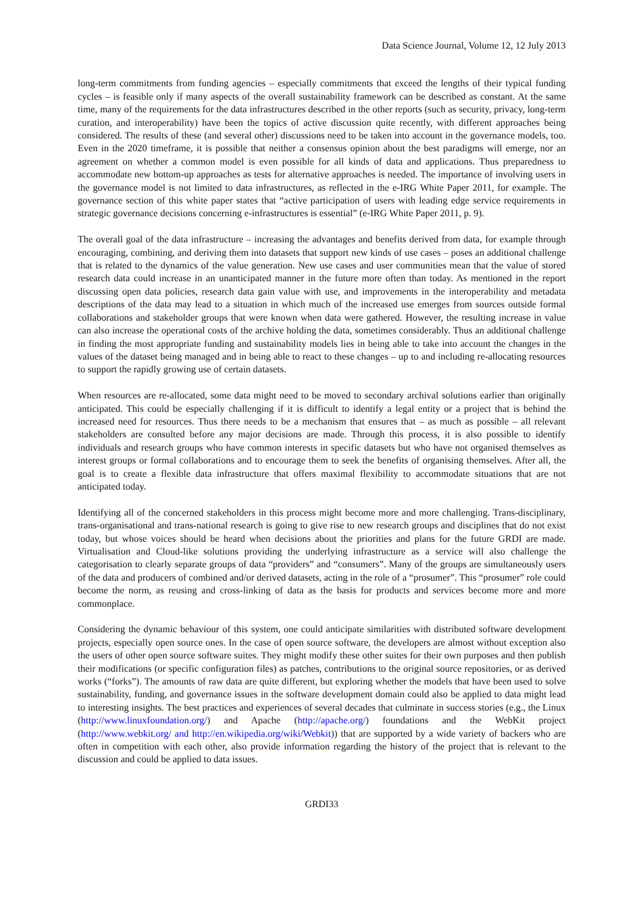Data Science Journal, Volume 12, 12 July 2013
long-term commitments from funding agencies – especially commitments that exceed the lengths of their typical funding cycles – is feasible only if many aspects of the overall sustainability framework can be described as constant. At the same time, many of the requirements for the data infrastructures described in the other reports (such as security, privacy, long-term curation, and interoperability) have been the topics of active discussion quite recently, with different approaches being considered. The results of these (and several other) discussions need to be taken into account in the governance models, too. Even in the 2020 timeframe, it is possible that neither a consensus opinion about the best paradigms will emerge, nor an agreement on whether a common model is even possible for all kinds of data and applications. Thus preparedness to accommodate new bottom-up approaches as tests for alternative approaches is needed. The importance of involving users in the governance model is not limited to data infrastructures, as reflected in the e-IRG White Paper 2011, for example. The governance section of this white paper states that “active participation of users with leading edge service requirements in strategic governance decisions concerning e-infrastructures is essential” (e-IRG White Paper 2011, p. 9).
The overall goal of the data infrastructure – increasing the advantages and benefits derived from data, for example through encouraging, combining, and deriving them into datasets that support new kinds of use cases – poses an additional challenge that is related to the dynamics of the value generation. New use cases and user communities mean that the value of stored research data could increase in an unanticipated manner in the future more often than today. As mentioned in the report discussing open data policies, research data gain value with use, and improvements in the interoperability and metadata descriptions of the data may lead to a situation in which much of the increased use emerges from sources outside formal collaborations and stakeholder groups that were known when data were gathered. However, the resulting increase in value can also increase the operational costs of the archive holding the data, sometimes considerably. Thus an additional challenge in finding the most appropriate funding and sustainability models lies in being able to take into account the changes in the values of the dataset being managed and in being able to react to these changes – up to and including re-allocating resources to support the rapidly growing use of certain datasets.
When resources are re-allocated, some data might need to be moved to secondary archival solutions earlier than originally anticipated. This could be especially challenging if it is difficult to identify a legal entity or a project that is behind the increased need for resources. Thus there needs to be a mechanism that ensures that – as much as possible – all relevant stakeholders are consulted before any major decisions are made. Through this process, it is also possible to identify individuals and research groups who have common interests in specific datasets but who have not organised themselves as interest groups or formal collaborations and to encourage them to seek the benefits of organising themselves. After all, the goal is to create a flexible data infrastructure that offers maximal flexibility to accommodate situations that are not anticipated today.
Identifying all of the concerned stakeholders in this process might become more and more challenging. Trans-disciplinary, trans-organisational and trans-national research is going to give rise to new research groups and disciplines that do not exist today, but whose voices should be heard when decisions about the priorities and plans for the future GRDI are made. Virtualisation and Cloud-like solutions providing the underlying infrastructure as a service will also challenge the categorisation to clearly separate groups of data “providers” and “consumers”. Many of the groups are simultaneously users of the data and producers of combined and/or derived datasets, acting in the role of a “prosumer”. This “prosumer” role could become the norm, as reusing and cross-linking of data as the basis for products and services become more and more commonplace.
Considering the dynamic behaviour of this system, one could anticipate similarities with distributed software development projects, especially open source ones. In the case of open source software, the developers are almost without exception also the users of other open source software suites. They might modify these other suites for their own purposes and then publish their modifications (or specific configuration files) as patches, contributions to the original source repositories, or as derived works (“forks”). The amounts of raw data are quite different, but exploring whether the models that have been used to solve sustainability, funding, and governance issues in the software development domain could also be applied to data might lead to interesting insights. The best practices and experiences of several decades that culminate in success stories (e.g., the Linux (http://www.linuxfoundation.org/) and Apache (http://apache.org/) foundations and the WebKit project (http://www.webkit.org/ and http://en.wikipedia.org/wiki/Webkit)) that are supported by a wide variety of backers who are often in competition with each other, also provide information regarding the history of the project that is relevant to the discussion and could be applied to data issues.
GRDI33